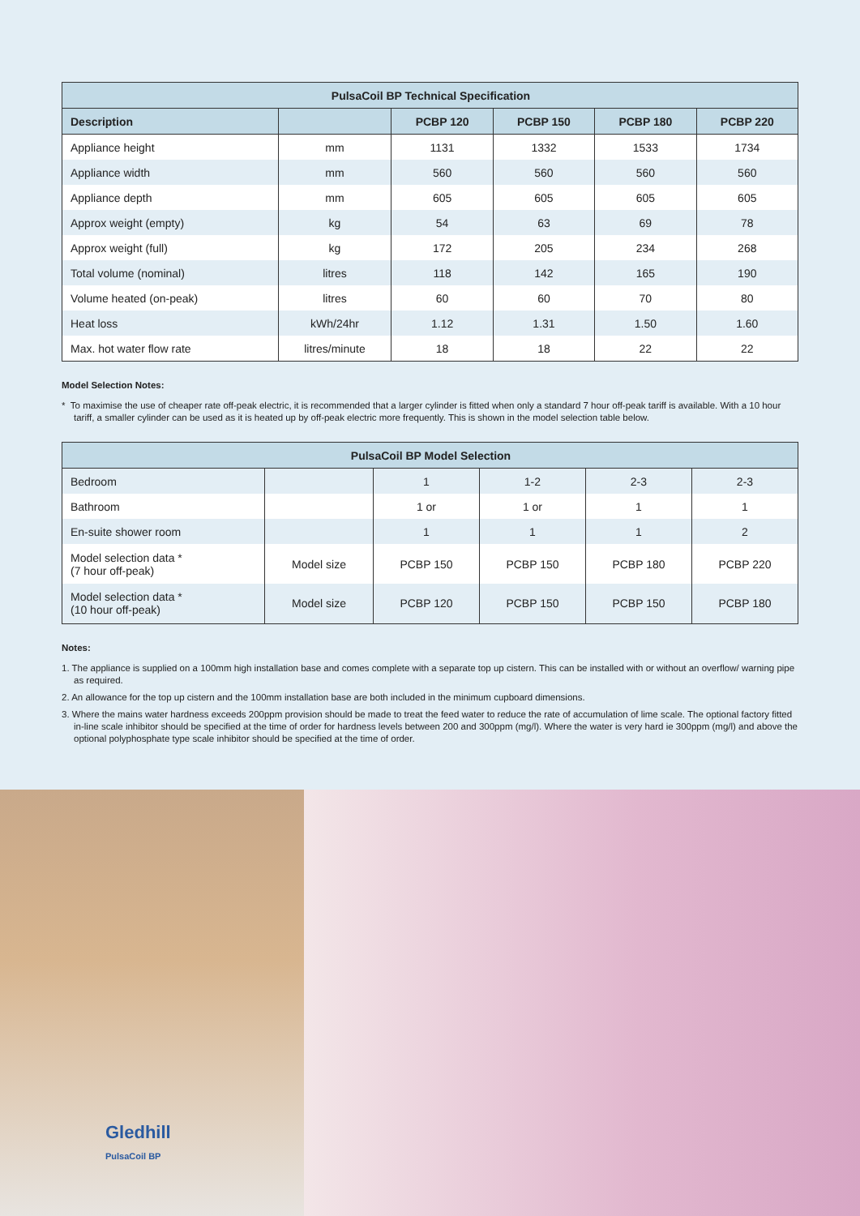| PulsaCoil BP Technical Specification | | | | | |
| --- | --- | --- | --- | --- | --- |
| Description | | PCBP 120 | PCBP 150 | PCBP 180 | PCBP 220 |
| Appliance height | mm | 1131 | 1332 | 1533 | 1734 |
| Appliance width | mm | 560 | 560 | 560 | 560 |
| Appliance depth | mm | 605 | 605 | 605 | 605 |
| Approx weight (empty) | kg | 54 | 63 | 69 | 78 |
| Approx weight (full) | kg | 172 | 205 | 234 | 268 |
| Total volume (nominal) | litres | 118 | 142 | 165 | 190 |
| Volume heated (on-peak) | litres | 60 | 60 | 70 | 80 |
| Heat loss | kWh/24hr | 1.12 | 1.31 | 1.50 | 1.60 |
| Max. hot water flow rate | litres/minute | 18 | 18 | 22 | 22 |
Model Selection Notes:
* To maximise the use of cheaper rate off-peak electric, it is recommended that a larger cylinder is fitted when only a standard 7 hour off-peak tariff is available. With a 10 hour tariff, a smaller cylinder can be used as it is heated up by off-peak electric more frequently. This is shown in the model selection table below.
| PulsaCoil BP Model Selection | | | | | |
| --- | --- | --- | --- | --- | --- |
| Bedroom | | 1 | 1-2 | 2-3 | 2-3 |
| Bathroom | | 1 or | 1 or | 1 | 1 |
| En-suite shower room | | 1 | 1 | 1 | 2 |
| Model selection data * (7 hour off-peak) | Model size | PCBP 150 | PCBP 150 | PCBP 180 | PCBP 220 |
| Model selection data * (10 hour off-peak) | Model size | PCBP 120 | PCBP 150 | PCBP 150 | PCBP 180 |
Notes:
1. The appliance is supplied on a 100mm high installation base and comes complete with a separate top up cistern. This can be installed with or without an overflow/ warning pipe as required.
2. An allowance for the top up cistern and the 100mm installation base are both included in the minimum cupboard dimensions.
3. Where the mains water hardness exceeds 200ppm provision should be made to treat the feed water to reduce the rate of accumulation of lime scale. The optional factory fitted in-line scale inhibitor should be specified at the time of order for hardness levels between 200 and 300ppm (mg/l). Where the water is very hard ie 300ppm (mg/l) and above the optional polyphosphate type scale inhibitor should be specified at the time of order.
Gledhill
PulsaCoil BP